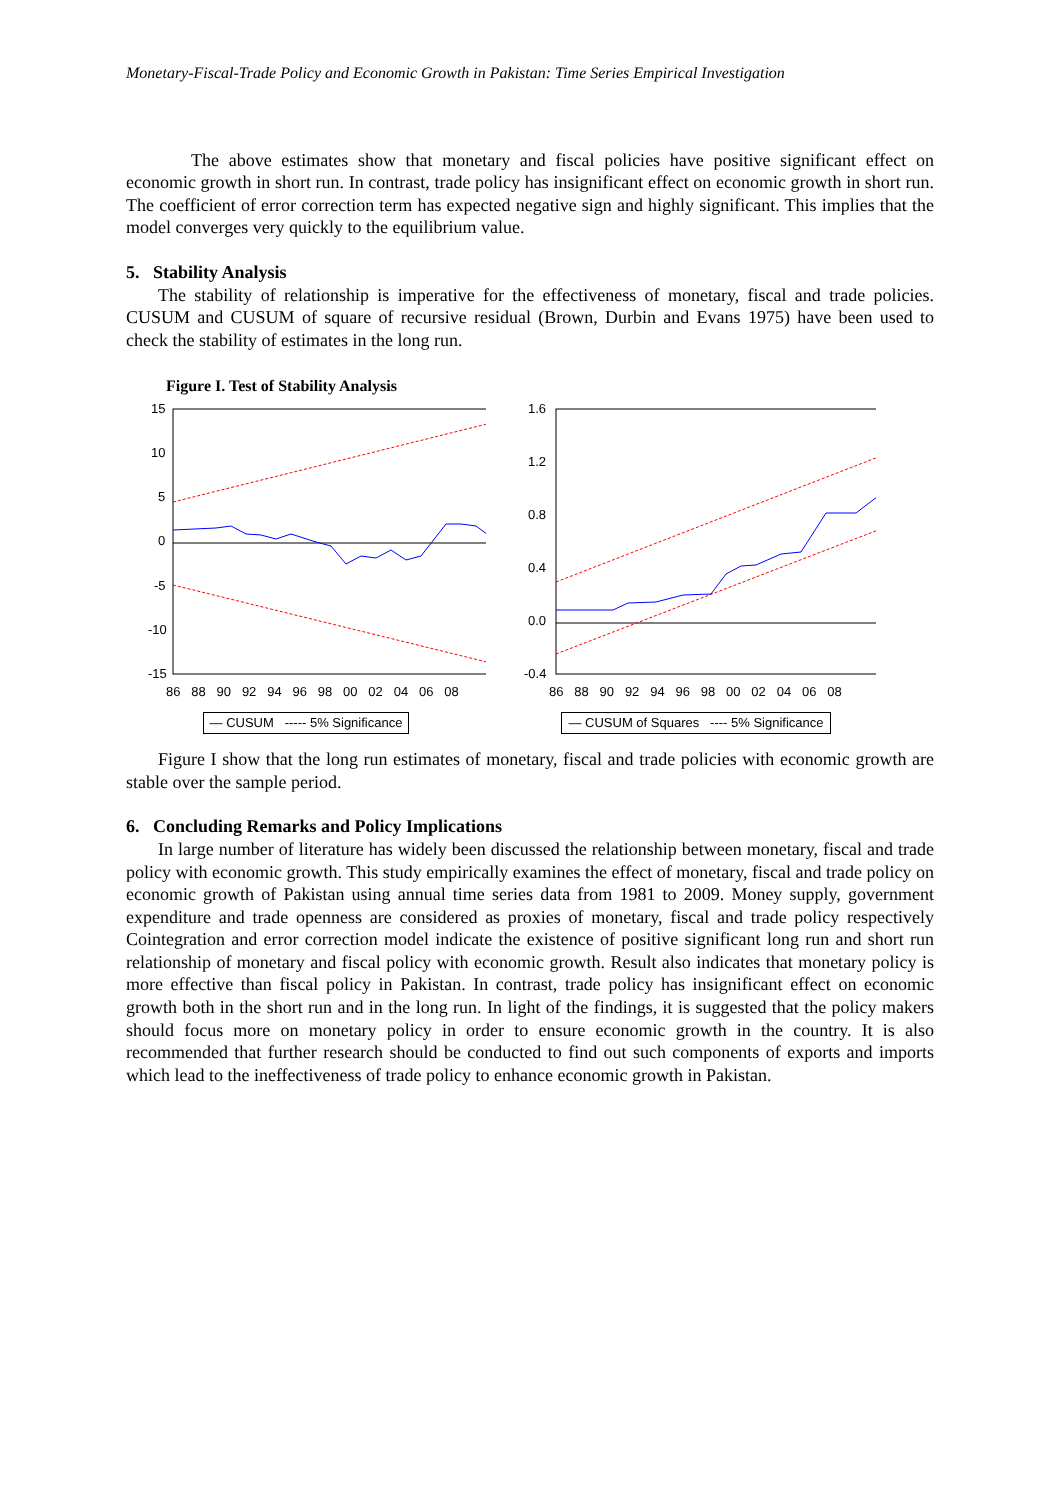Monetary-Fiscal-Trade Policy and Economic Growth in Pakistan: Time Series Empirical Investigation
The above estimates show that monetary and fiscal policies have positive significant effect on economic growth in short run. In contrast, trade policy has insignificant effect on economic growth in short run. The coefficient of error correction term has expected negative sign and highly significant. This implies that the model converges very quickly to the equilibrium value.
5. Stability Analysis
The stability of relationship is imperative for the effectiveness of monetary, fiscal and trade policies. CUSUM and CUSUM of square of recursive residual (Brown, Durbin and Evans 1975) have been used to check the stability of estimates in the long run.
Figure I. Test of Stability Analysis
15
10
5
0
-5
-10
-15
86 88 90 92 94 96 98 00 02 04 06 08
— CUSUM ----- 5% Significance
1.6
1.2
0.8
0.4
0.0
-0.4
86 88 90 92 94 96 98 00 02 04 06 08
— CUSUM of Squares ---- 5% Significance
Figure I show that the long run estimates of monetary, fiscal and trade policies with economic growth are stable over the sample period.
6. Concluding Remarks and Policy Implications
In large number of literature has widely been discussed the relationship between monetary, fiscal and trade policy with economic growth. This study empirically examines the effect of monetary, fiscal and trade policy on economic growth of Pakistan using annual time series data from 1981 to 2009. Money supply, government expenditure and trade openness are considered as proxies of monetary, fiscal and trade policy respectively Cointegration and error correction model indicate the existence of positive significant long run and short run relationship of monetary and fiscal policy with economic growth. Result also indicates that monetary policy is more effective than fiscal policy in Pakistan. In contrast, trade policy has insignificant effect on economic growth both in the short run and in the long run. In light of the findings, it is suggested that the policy makers should focus more on monetary policy in order to ensure economic growth in the country. It is also recommended that further research should be conducted to find out such components of exports and imports which lead to the ineffectiveness of trade policy to enhance economic growth in Pakistan.